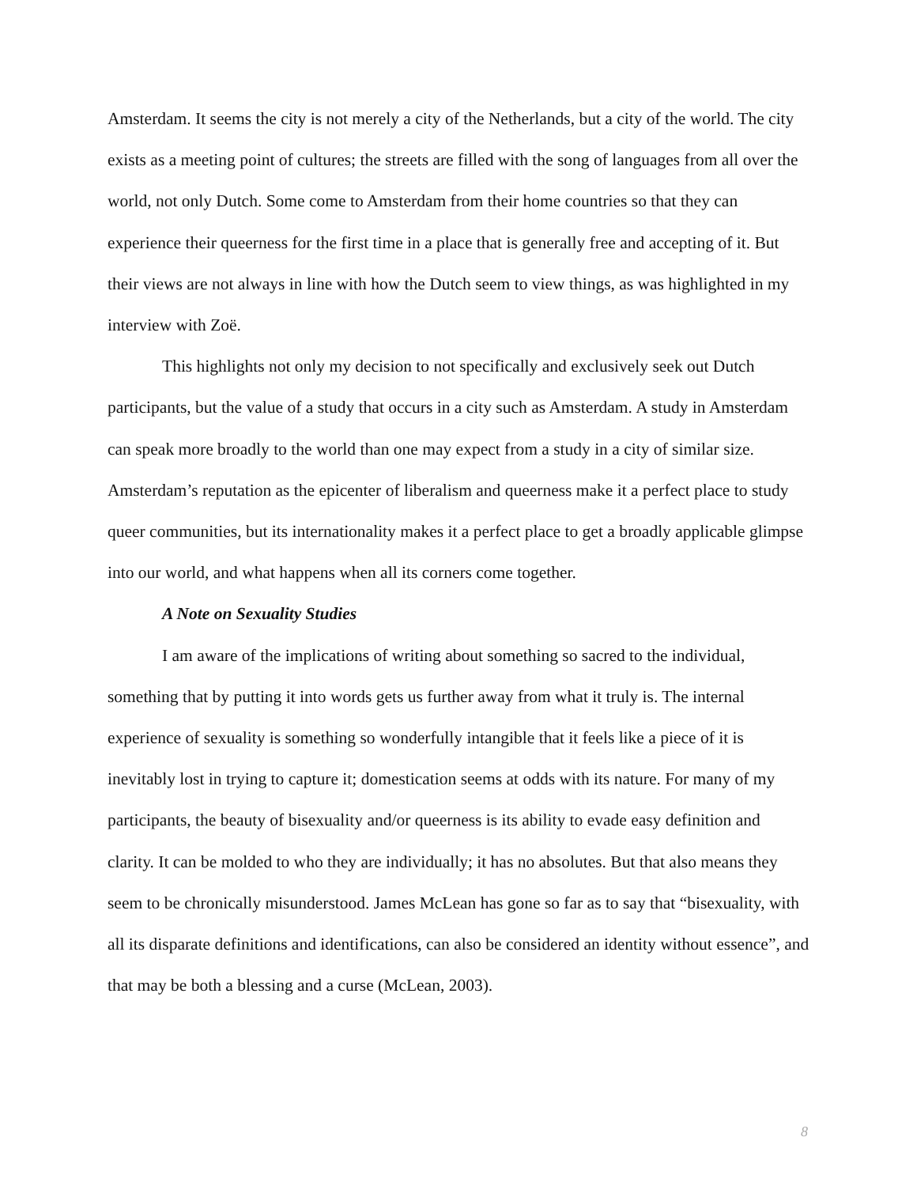Amsterdam. It seems the city is not merely a city of the Netherlands, but a city of the world. The city exists as a meeting point of cultures; the streets are filled with the song of languages from all over the world, not only Dutch. Some come to Amsterdam from their home countries so that they can experience their queerness for the first time in a place that is generally free and accepting of it. But their views are not always in line with how the Dutch seem to view things, as was highlighted in my interview with Zoë.
This highlights not only my decision to not specifically and exclusively seek out Dutch participants, but the value of a study that occurs in a city such as Amsterdam. A study in Amsterdam can speak more broadly to the world than one may expect from a study in a city of similar size. Amsterdam’s reputation as the epicenter of liberalism and queerness make it a perfect place to study queer communities, but its internationality makes it a perfect place to get a broadly applicable glimpse into our world, and what happens when all its corners come together.
A Note on Sexuality Studies
I am aware of the implications of writing about something so sacred to the individual, something that by putting it into words gets us further away from what it truly is. The internal experience of sexuality is something so wonderfully intangible that it feels like a piece of it is inevitably lost in trying to capture it; domestication seems at odds with its nature. For many of my participants, the beauty of bisexuality and/or queerness is its ability to evade easy definition and clarity. It can be molded to who they are individually; it has no absolutes. But that also means they seem to be chronically misunderstood. James McLean has gone so far as to say that “bisexuality, with all its disparate definitions and identifications, can also be considered an identity without essence”, and that may be both a blessing and a curse (McLean, 2003).
8